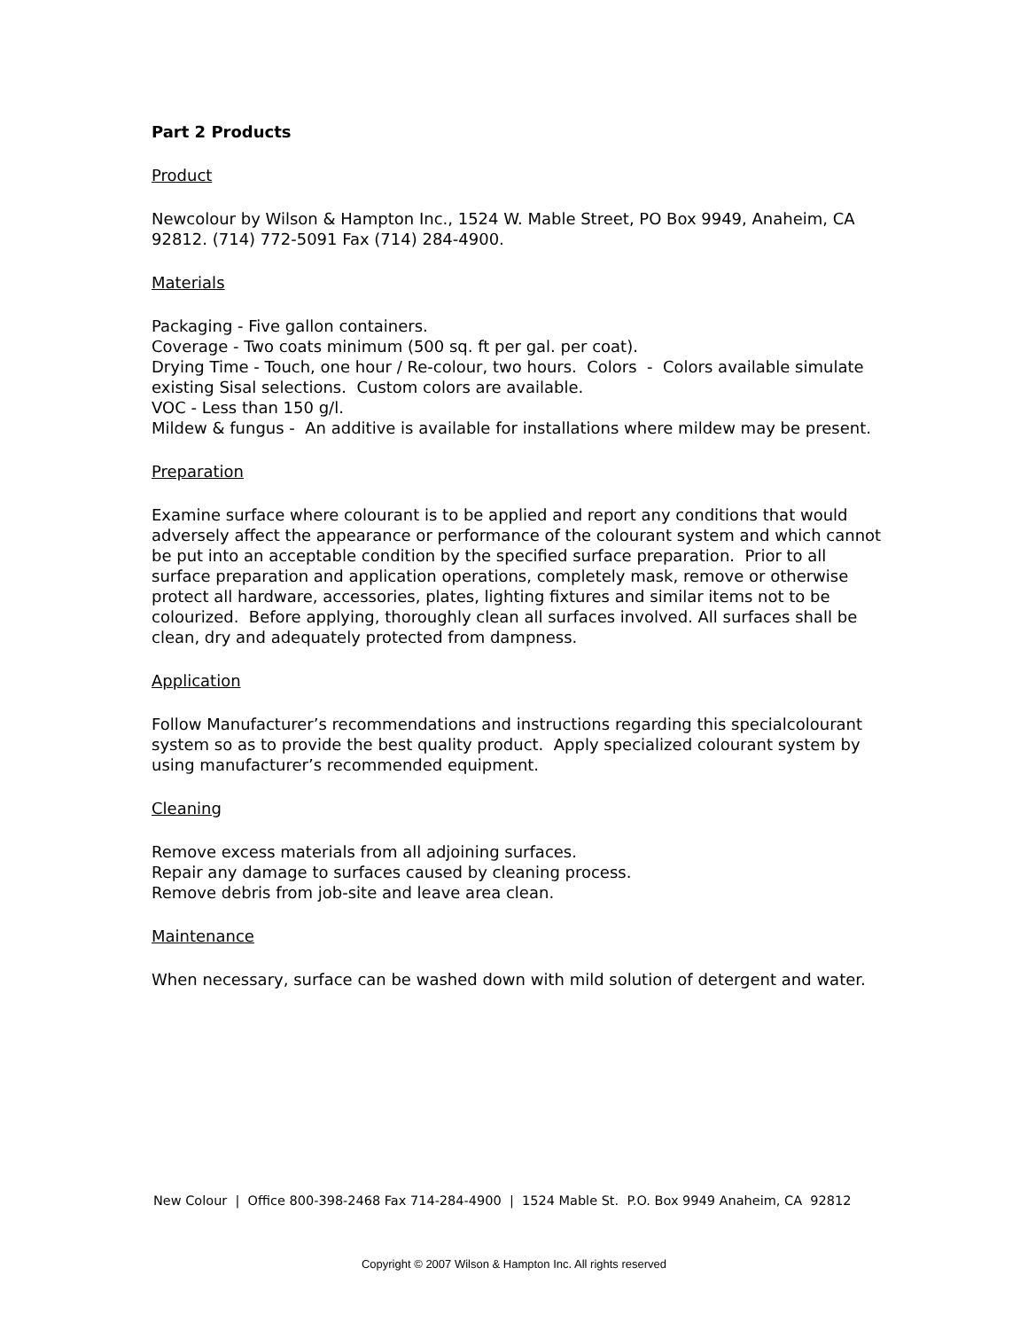Part 2 Products
Product
Newcolour by Wilson & Hampton Inc., 1524 W. Mable Street, PO Box 9949, Anaheim, CA 92812. (714) 772-5091 Fax (714) 284-4900.
Materials
Packaging - Five gallon containers.
Coverage - Two coats minimum (500 sq. ft per gal. per coat).
Drying Time - Touch, one hour / Re-colour, two hours. Colors - Colors available simulate existing Sisal selections. Custom colors are available.
VOC - Less than 150 g/l.
Mildew & fungus - An additive is available for installations where mildew may be present.
Preparation
Examine surface where colourant is to be applied and report any conditions that would adversely affect the appearance or performance of the colourant system and which cannot be put into an acceptable condition by the specified surface preparation. Prior to all surface preparation and application operations, completely mask, remove or otherwise protect all hardware, accessories, plates, lighting fixtures and similar items not to be colourized. Before applying, thoroughly clean all surfaces involved. All surfaces shall be clean, dry and adequately protected from dampness.
Application
Follow Manufacturer’s recommendations and instructions regarding this specialcolourant system so as to provide the best quality product. Apply specialized colourant system by using manufacturer’s recommended equipment.
Cleaning
Remove excess materials from all adjoining surfaces.
Repair any damage to surfaces caused by cleaning process.
Remove debris from job-site and leave area clean.
Maintenance
When necessary, surface can be washed down with mild solution of detergent and water.
New Colour | Office 800-398-2468 Fax 714-284-4900 | 1524 Mable St. P.O. Box 9949 Anaheim, CA 92812
Copyright © 2007 Wilson & Hampton Inc. All rights reserved